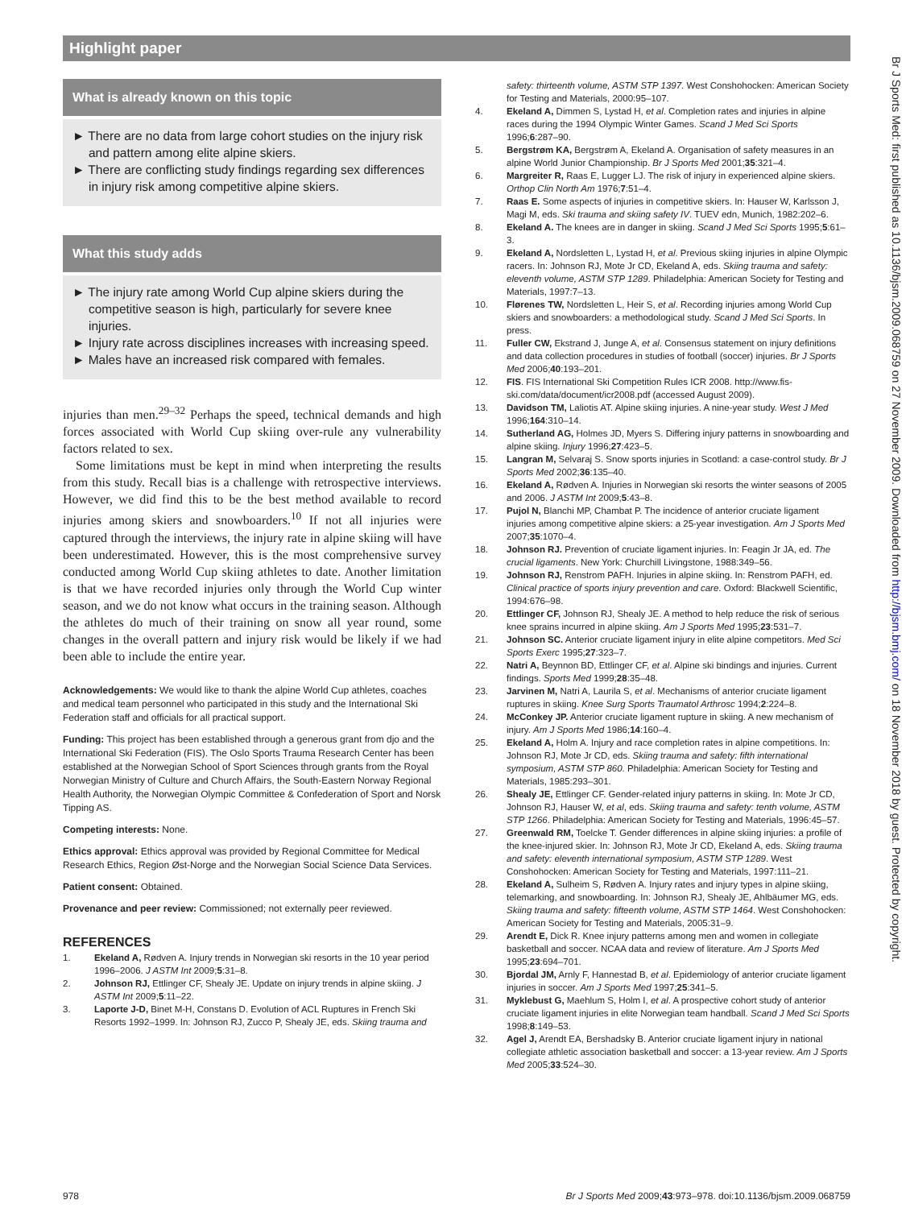Highlight paper
Br J Sports Med: first published as 10.1136/bjsm.2009.068759 on 27 November 2009. Downloaded from http://bjsm.bmj.com/ on 18 November 2018 by guest. Protected by copyright.
What is already known on this topic
► There are no data from large cohort studies on the injury risk and pattern among elite alpine skiers.
► There are conflicting study findings regarding sex differences in injury risk among competitive alpine skiers.
What this study adds
► The injury rate among World Cup alpine skiers during the competitive season is high, particularly for severe knee injuries.
► Injury rate across disciplines increases with increasing speed.
► Males have an increased risk compared with females.
injuries than men.<sup>29–32</sup> Perhaps the speed, technical demands and high forces associated with World Cup skiing over-rule any vulnerability factors related to sex.
Some limitations must be kept in mind when interpreting the results from this study. Recall bias is a challenge with retrospective interviews. However, we did find this to be the best method available to record injuries among skiers and snowboarders.<sup>10</sup> If not all injuries were captured through the interviews, the injury rate in alpine skiing will have been underestimated. However, this is the most comprehensive survey conducted among World Cup skiing athletes to date. Another limitation is that we have recorded injuries only through the World Cup winter season, and we do not know what occurs in the training season. Although the athletes do much of their training on snow all year round, some changes in the overall pattern and injury risk would be likely if we had been able to include the entire year.
Acknowledgements: We would like to thank the alpine World Cup athletes, coaches and medical team personnel who participated in this study and the International Ski Federation staff and officials for all practical support.
Funding: This project has been established through a generous grant from djo and the International Ski Federation (FIS). The Oslo Sports Trauma Research Center has been established at the Norwegian School of Sport Sciences through grants from the Royal Norwegian Ministry of Culture and Church Affairs, the South-Eastern Norway Regional Health Authority, the Norwegian Olympic Committee & Confederation of Sport and Norsk Tipping AS.
Competing interests: None.
Ethics approval: Ethics approval was provided by Regional Committee for Medical Research Ethics, Region Øst-Norge and the Norwegian Social Science Data Services.
Patient consent: Obtained.
Provenance and peer review: Commissioned; not externally peer reviewed.
REFERENCES
1. Ekeland A, Rødven A. Injury trends in Norwegian ski resorts in the 10 year period 1996–2006. J ASTM Int 2009;5:31–8.
2. Johnson RJ, Ettlinger CF, Shealy JE. Update on injury trends in alpine skiing. J ASTM Int 2009;5:11–22.
3. Laporte J-D, Binet M-H, Constans D. Evolution of ACL Ruptures in French Ski Resorts 1992–1999. In: Johnson RJ, Zucco P, Shealy JE, eds. Skiing trauma and
safety: thirteenth volume, ASTM STP 1397. West Conshohocken: American Society for Testing and Materials, 2000:95–107.
4. Ekeland A, Dimmen S, Lystad H, et al. Completion rates and injuries in alpine races during the 1994 Olympic Winter Games. Scand J Med Sci Sports 1996;6:287–90.
5. Bergstrøm KA, Bergstrøm A, Ekeland A. Organisation of safety measures in an alpine World Junior Championship. Br J Sports Med 2001;35:321–4.
6. Margreiter R, Raas E, Lugger LJ. The risk of injury in experienced alpine skiers. Orthop Clin North Am 1976;7:51–4.
7. Raas E. Some aspects of injuries in competitive skiers. In: Hauser W, Karlsson J, Magi M, eds. Ski trauma and skiing safety IV. TUEV edn, Munich, 1982:202–6.
8. Ekeland A. The knees are in danger in skiing. Scand J Med Sci Sports 1995;5:61–3.
9. Ekeland A, Nordsletten L, Lystad H, et al. Previous skiing injuries in alpine Olympic racers. In: Johnson RJ, Mote Jr CD, Ekeland A, eds. Skiing trauma and safety: eleventh volume, ASTM STP 1289. Philadelphia: American Society for Testing and Materials, 1997:7–13.
10. Flørenes TW, Nordsletten L, Heir S, et al. Recording injuries among World Cup skiers and snowboarders: a methodological study. Scand J Med Sci Sports. In press.
11. Fuller CW, Ekstrand J, Junge A, et al. Consensus statement on injury definitions and data collection procedures in studies of football (soccer) injuries. Br J Sports Med 2006;40:193–201.
12. FIS. FIS International Ski Competition Rules ICR 2008. http://www.fis-ski.com/data/document/icr2008.pdf (accessed August 2009).
13. Davidson TM, Laliotis AT. Alpine skiing injuries. A nine-year study. West J Med 1996;164:310–14.
14. Sutherland AG, Holmes JD, Myers S. Differing injury patterns in snowboarding and alpine skiing. Injury 1996;27:423–5.
15. Langran M, Selvaraj S. Snow sports injuries in Scotland: a case-control study. Br J Sports Med 2002;36:135–40.
16. Ekeland A, Rødven A. Injuries in Norwegian ski resorts the winter seasons of 2005 and 2006. J ASTM Int 2009;5:43–8.
17. Pujol N, Blanchi MP, Chambat P. The incidence of anterior cruciate ligament injuries among competitive alpine skiers: a 25-year investigation. Am J Sports Med 2007;35:1070–4.
18. Johnson RJ. Prevention of cruciate ligament injuries. In: Feagin Jr JA, ed. The crucial ligaments. New York: Churchill Livingstone, 1988:349–56.
19. Johnson RJ, Renstrom PAFH. Injuries in alpine skiing. In: Renstrom PAFH, ed. Clinical practice of sports injury prevention and care. Oxford: Blackwell Scientific, 1994:676–98.
20. Ettlinger CF, Johnson RJ, Shealy JE. A method to help reduce the risk of serious knee sprains incurred in alpine skiing. Am J Sports Med 1995;23:531–7.
21. Johnson SC. Anterior cruciate ligament injury in elite alpine competitors. Med Sci Sports Exerc 1995;27:323–7.
22. Natri A, Beynnon BD, Ettlinger CF, et al. Alpine ski bindings and injuries. Current findings. Sports Med 1999;28:35–48.
23. Jarvinen M, Natri A, Laurila S, et al. Mechanisms of anterior cruciate ligament ruptures in skiing. Knee Surg Sports Traumatol Arthrosc 1994;2:224–8.
24. McConkey JP. Anterior cruciate ligament rupture in skiing. A new mechanism of injury. Am J Sports Med 1986;14:160–4.
25. Ekeland A, Holm A. Injury and race completion rates in alpine competitions. In: Johnson RJ, Mote Jr CD, eds. Skiing trauma and safety: fifth international symposium, ASTM STP 860. Philadelphia: American Society for Testing and Materials, 1985:293–301.
26. Shealy JE, Ettlinger CF. Gender-related injury patterns in skiing. In: Mote Jr CD, Johnson RJ, Hauser W, et al, eds. Skiing trauma and safety: tenth volume, ASTM STP 1266. Philadelphia: American Society for Testing and Materials, 1996:45–57.
27. Greenwald RM, Toelcke T. Gender differences in alpine skiing injuries: a profile of the knee-injured skier. In: Johnson RJ, Mote Jr CD, Ekeland A, eds. Skiing trauma and safety: eleventh international symposium, ASTM STP 1289. West Conshohocken: American Society for Testing and Materials, 1997:111–21.
28. Ekeland A, Sulheim S, Rødven A. Injury rates and injury types in alpine skiing, telemarking, and snowboarding. In: Johnson RJ, Shealy JE, Ahlbäumer MG, eds. Skiing trauma and safety: fifteenth volume, ASTM STP 1464. West Conshohocken: American Society for Testing and Materials, 2005:31–9.
29. Arendt E, Dick R. Knee injury patterns among men and women in collegiate basketball and soccer. NCAA data and review of literature. Am J Sports Med 1995;23:694–701.
30. Bjordal JM, Arnly F, Hannestad B, et al. Epidemiology of anterior cruciate ligament injuries in soccer. Am J Sports Med 1997;25:341–5.
31. Myklebust G, Maehlum S, Holm I, et al. A prospective cohort study of anterior cruciate ligament injuries in elite Norwegian team handball. Scand J Med Sci Sports 1998;8:149–53.
32. Agel J, Arendt EA, Bershadsky B. Anterior cruciate ligament injury in national collegiate athletic association basketball and soccer: a 13-year review. Am J Sports Med 2005;33:524–30.
978 Br J Sports Med 2009;43:973–978. doi:10.1136/bjsm.2009.068759